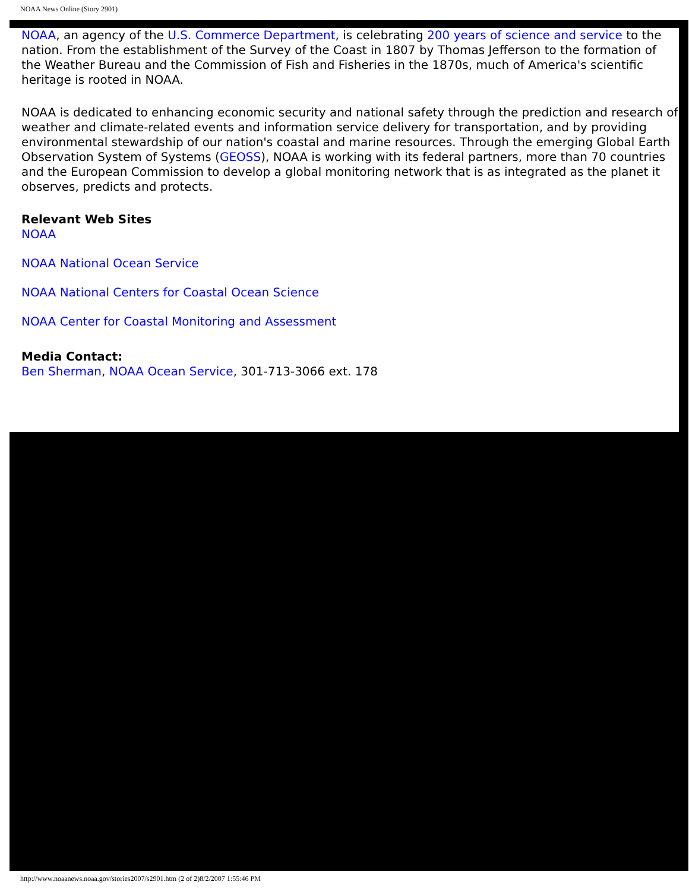NOAA News Online (Story 2901)
NOAA, an agency of the U.S. Commerce Department, is celebrating 200 years of science and service to the nation. From the establishment of the Survey of the Coast in 1807 by Thomas Jefferson to the formation of the Weather Bureau and the Commission of Fish and Fisheries in the 1870s, much of America's scientific heritage is rooted in NOAA.
NOAA is dedicated to enhancing economic security and national safety through the prediction and research of weather and climate-related events and information service delivery for transportation, and by providing environmental stewardship of our nation's coastal and marine resources. Through the emerging Global Earth Observation System of Systems (GEOSS), NOAA is working with its federal partners, more than 70 countries and the European Commission to develop a global monitoring network that is as integrated as the planet it observes, predicts and protects.
Relevant Web Sites
NOAA
NOAA National Ocean Service
NOAA National Centers for Coastal Ocean Science
NOAA Center for Coastal Monitoring and Assessment
Media Contact:
Ben Sherman, NOAA Ocean Service, 301-713-3066 ext. 178
http://www.noaanews.noaa.gov/stories2007/s2901.htm (2 of 2)8/2/2007 1:55:46 PM